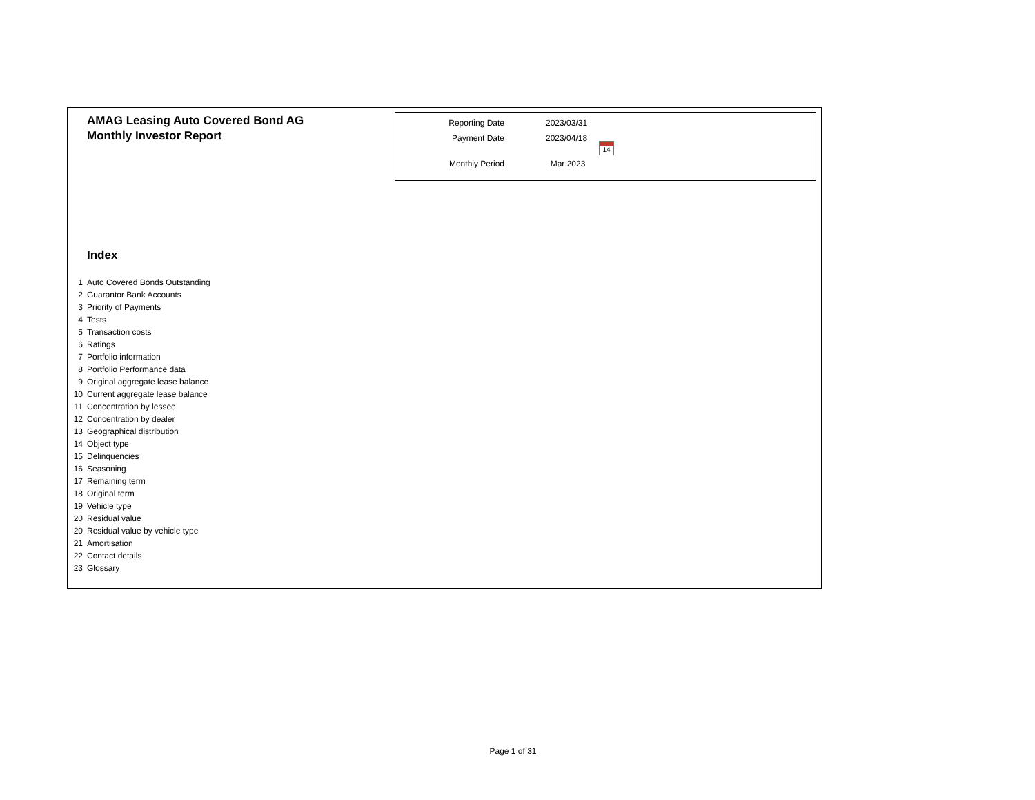AMAG Leasing Auto Covered Bond AG
Monthly Investor Report
| Reporting Date | 2023/03/31 |
| Payment Date | 2023/04/18 |
| Monthly Period | Mar 2023 |
14
Index
| 1 | Auto Covered Bonds Outstanding |
| 2 | Guarantor Bank Accounts |
| 3 | Priority of Payments |
| 4 | Tests |
| 5 | Transaction costs |
| 6 | Ratings |
| 7 | Portfolio information |
| 8 | Portfolio Performance data |
| 9 | Original aggregate lease balance |
| 10 | Current aggregate lease balance |
| 11 | Concentration by lessee |
| 12 | Concentration by dealer |
| 13 | Geographical distribution |
| 14 | Object type |
| 15 | Delinquencies |
| 16 | Seasoning |
| 17 | Remaining term |
| 18 | Original term |
| 19 | Vehicle type |
| 20 | Residual value |
| 20 | Residual value by vehicle type |
| 21 | Amortisation |
| 22 | Contact details |
| 23 | Glossary |
Page 1 of 31